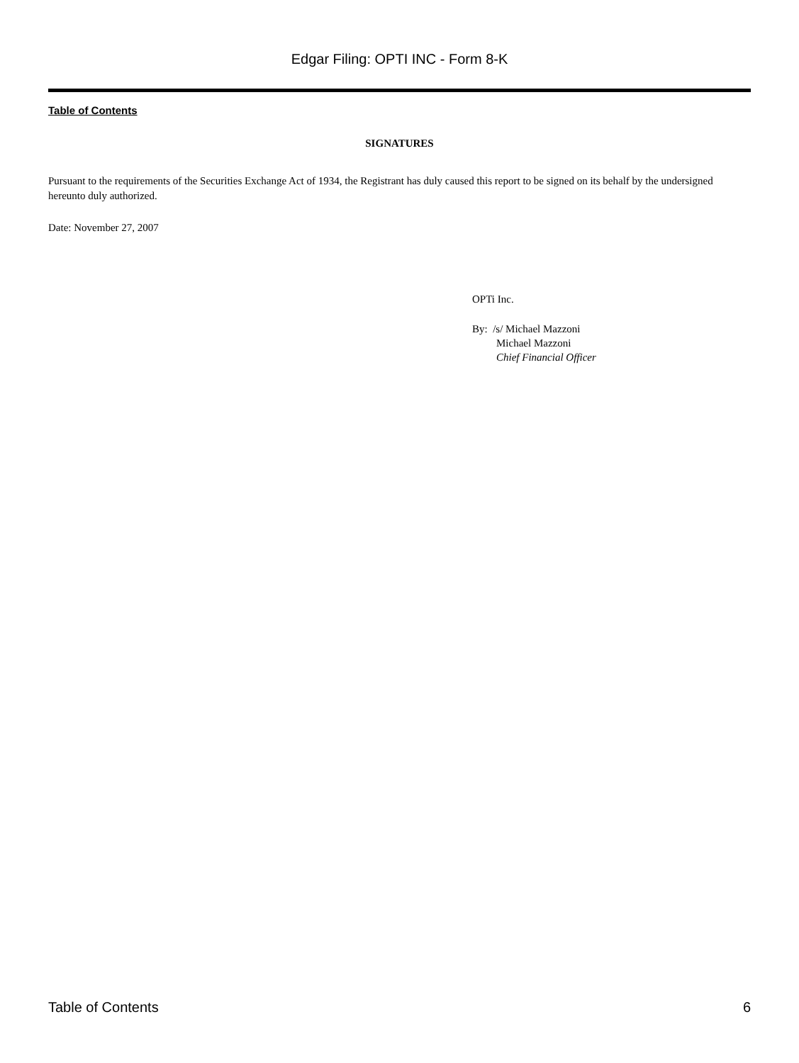Edgar Filing: OPTI INC - Form 8-K
Table of Contents
SIGNATURES
Pursuant to the requirements of the Securities Exchange Act of 1934, the Registrant has duly caused this report to be signed on its behalf by the undersigned hereunto duly authorized.
Date: November 27, 2007
OPTi Inc.
By: /s/ Michael Mazzoni
Michael Mazzoni
Chief Financial Officer
Table of Contents 6